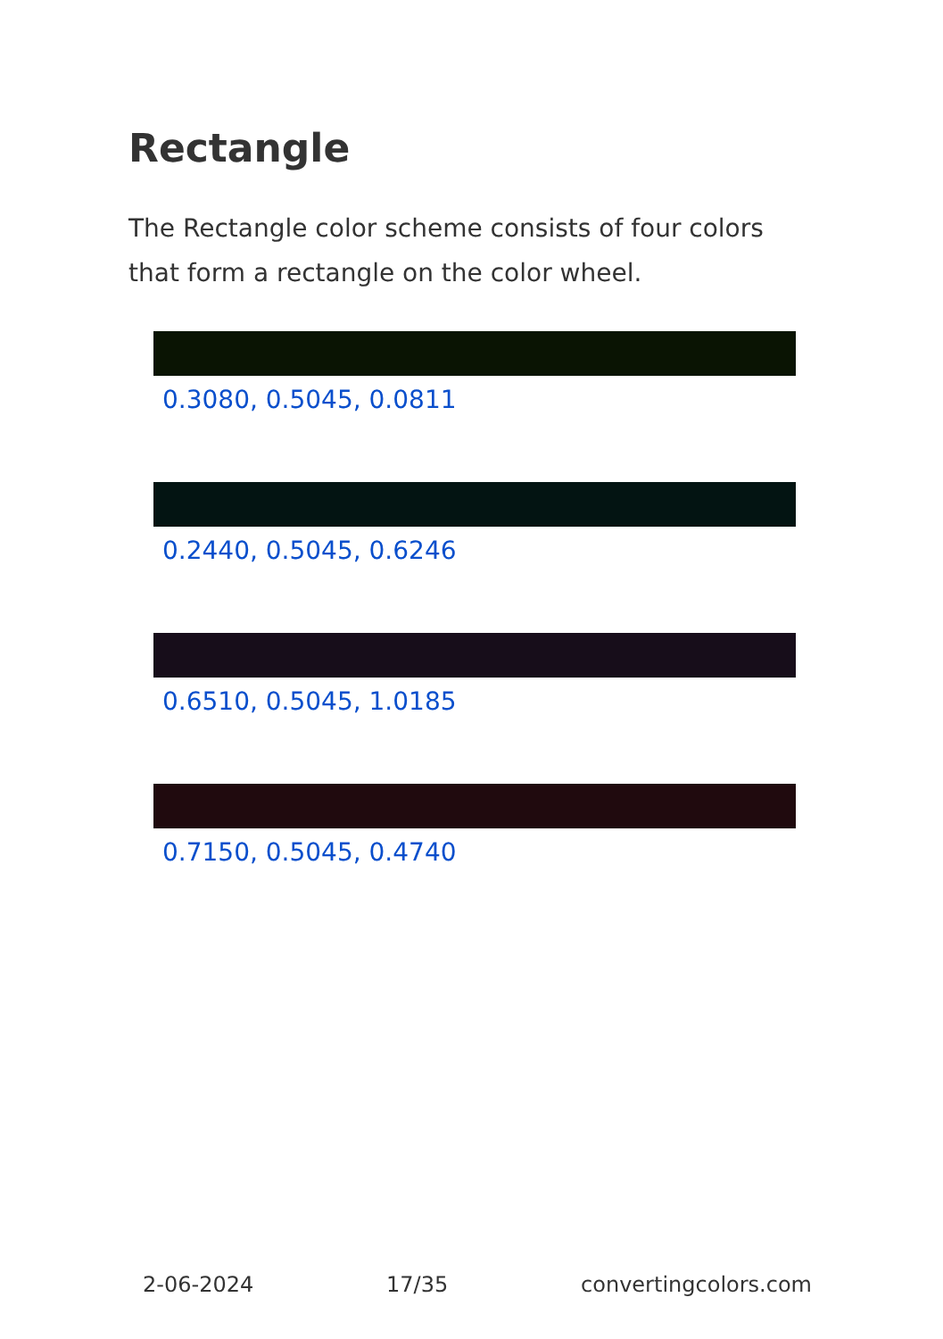Rectangle
The Rectangle color scheme consists of four colors that form a rectangle on the color wheel.
0.3080, 0.5045, 0.0811
0.2440, 0.5045, 0.6246
0.6510, 0.5045, 1.0185
0.7150, 0.5045, 0.4740
2-06-2024 17/35 convertingcolors.com